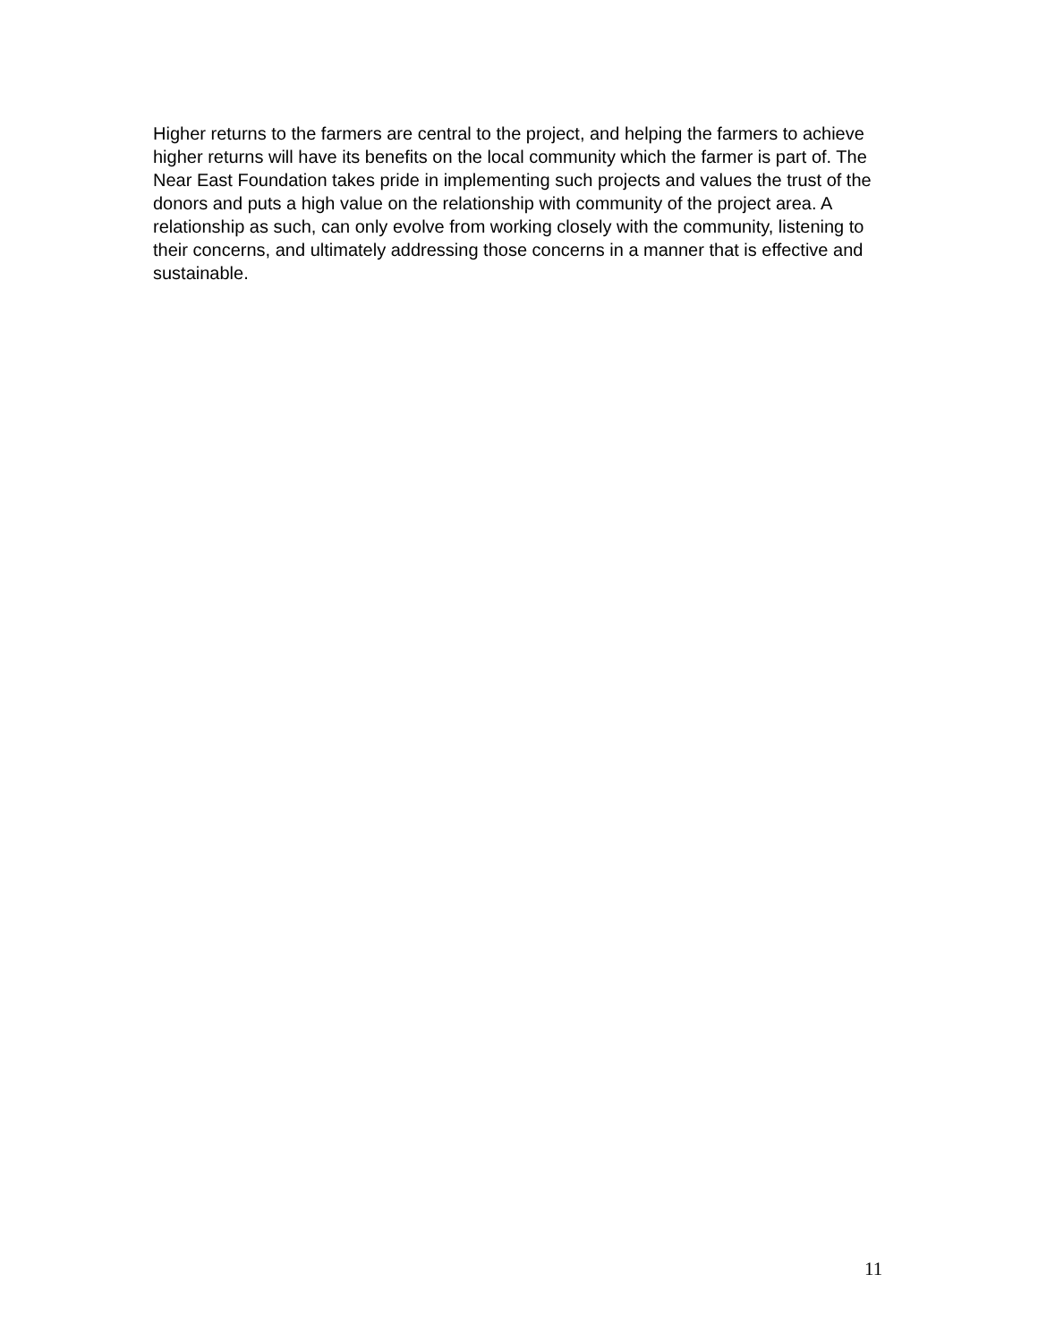Higher returns to the farmers are central to the project, and helping the farmers to achieve higher returns will have its benefits on the local community which the farmer is part of. The Near East Foundation takes pride in implementing such projects and values the trust of the donors and puts a high value on the relationship with community of the project area. A relationship as such, can only evolve from working closely with the community, listening to their concerns, and ultimately addressing those concerns in a manner that is effective and sustainable.
11